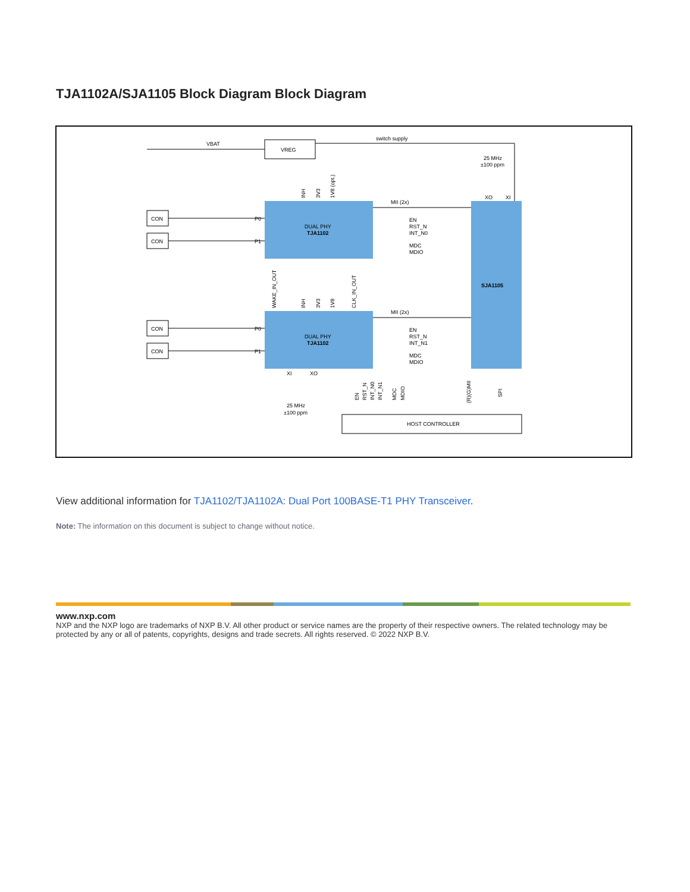TJA1102A/SJA1105 Block Diagram Block Diagram
VBAT
VREG
switch supply
25 MHz
±100 ppm
DUAL PHY
TJA1102
DUAL PHY
TJA1102
SJA1105
CON
CON
CON
CON
P0
P1
P0
P1
MII (2x)
MII (2x)
EN
RST_N
INT_N0
MDC
MDIO
EN
RST_N
INT_N1
MDC
MDIO
XI
XO
XO
XI
25 MHz
±100 ppm
HOST CONTROLLER
WAKE_IN_OUT
INH
3V3
1V8
CLK_IN_OUT
INH
3V3
1V8 (opt.)
EN
RST_N
INT_N0
INT_N1
MDC
MDIO
(R)(G)MII
SPI
View additional information for TJA1102/TJA1102A: Dual Port 100BASE-T1 PHY Transceiver.
Note: The information on this document is subject to change without notice.
www.nxp.com
NXP and the NXP logo are trademarks of NXP B.V. All other product or service names are the property of their respective owners. The related technology may be protected by any or all of patents, copyrights, designs and trade secrets. All rights reserved. © 2022 NXP B.V.